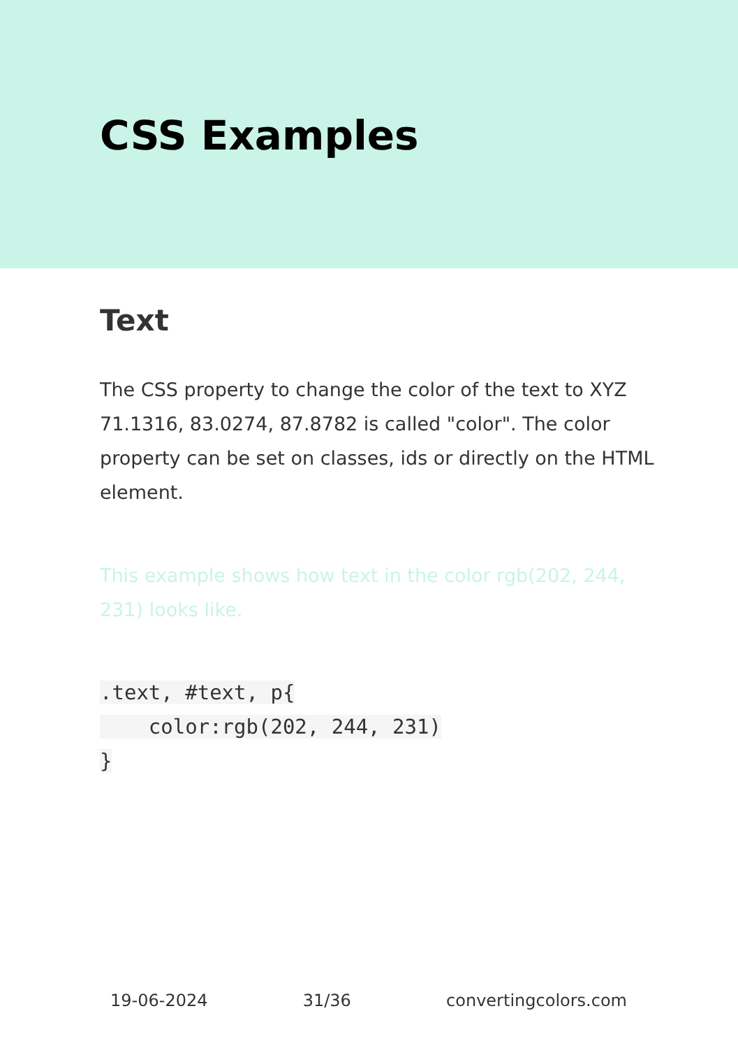CSS Examples
Text
The CSS property to change the color of the text to XYZ 71.1316, 83.0274, 87.8782 is called "color". The color property can be set on classes, ids or directly on the HTML element.
This example shows how text in the color rgb(202, 244, 231) looks like.
.text, #text, p{ color:rgb(202, 244, 231) }
19-06-2024 31/36 convertingcolors.com